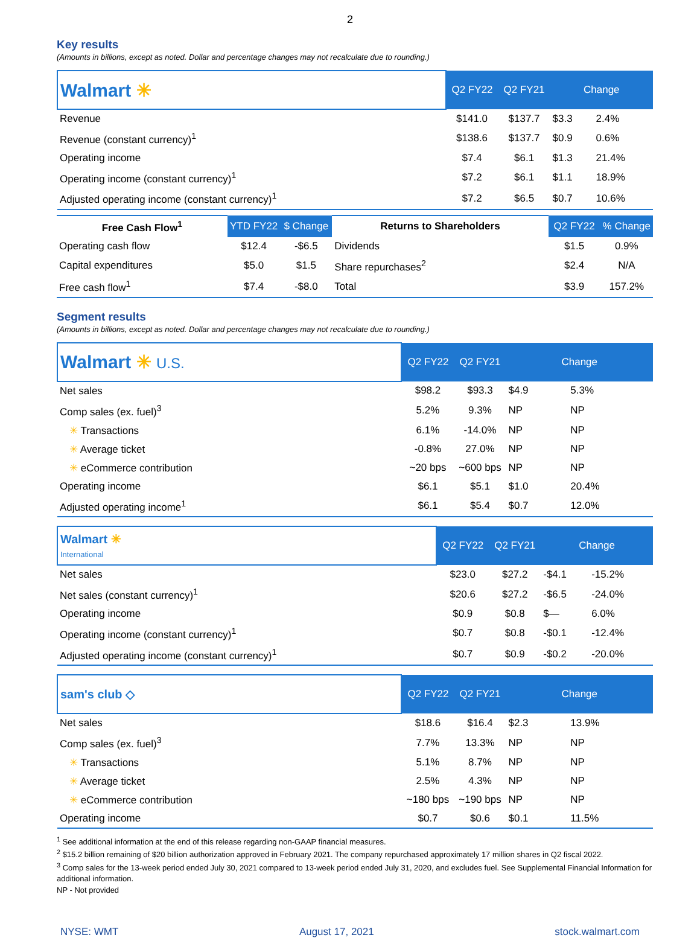2
Key results
(Amounts in billions, except as noted. Dollar and percentage changes may not recalculate due to rounding.)
| Walmart ✳ | Q2 FY22 | Q2 FY21 | Change | |
| Revenue | $141.0 | $137.7 | $3.3 | 2.4% |
| Revenue (constant currency)<sup>1</sup> | $138.6 | $137.7 | $0.9 | 0.6% |
| Operating income | $7.4 | $6.1 | $1.3 | 21.4% |
| Operating income (constant currency)<sup>1</sup> | $7.2 | $6.1 | $1.1 | 18.9% |
| Adjusted operating income (constant currency)<sup>1</sup> | $7.2 | $6.5 | $0.7 | 10.6% |
| Free Cash Flow<sup>1</sup> | YTD FY22 | $ Change | Returns to Shareholders | Q2 FY22 | % Change |
| --- | --- | --- | --- | --- | --- |
| Operating cash flow | $12.4 | -$6.5 | Dividends | $1.5 | 0.9% |
| Capital expenditures | $5.0 | $1.5 | Share repurchases<sup>2</sup> | $2.4 | N/A |
| Free cash flow<sup>1</sup> | $7.4 | -$8.0 | Total | $3.9 | 157.2% |
Segment results
(Amounts in billions, except as noted. Dollar and percentage changes may not recalculate due to rounding.)
| Walmart ✳ U.S. | Q2 FY22 | Q2 FY21 | Change | |
| Net sales | $98.2 | $93.3 | $4.9 | 5.3% |
| Comp sales (ex. fuel)<sup>3</sup> | 5.2% | 9.3% | NP | NP |
| ✳ Transactions | 6.1% | -14.0% | NP | NP |
| ✳ Average ticket | -0.8% | 27.0% | NP | NP |
| ✳ eCommerce contribution | ~20 bps | ~600 bps | NP | NP |
| Operating income | $6.1 | $5.1 | $1.0 | 20.4% |
| Adjusted operating income<sup>1</sup> | $6.1 | $5.4 | $0.7 | 12.0% |
| Walmart ✳ International | Q2 FY22 | Q2 FY21 | Change | |
| Net sales | $23.0 | $27.2 | -$4.1 | -15.2% |
| Net sales (constant currency)<sup>1</sup> | $20.6 | $27.2 | -$6.5 | -24.0% |
| Operating income | $0.9 | $0.8 | $— | 6.0% |
| Operating income (constant currency)<sup>1</sup> | $0.7 | $0.8 | -$0.1 | -12.4% |
| Adjusted operating income (constant currency)<sup>1</sup> | $0.7 | $0.9 | -$0.2 | -20.0% |
| sam's club ◇ | Q2 FY22 | Q2 FY21 | Change | |
| Net sales | $18.6 | $16.4 | $2.3 | 13.9% |
| Comp sales (ex. fuel)<sup>3</sup> | 7.7% | 13.3% | NP | NP |
| ✳ Transactions | 5.1% | 8.7% | NP | NP |
| ✳ Average ticket | 2.5% | 4.3% | NP | NP |
| ✳ eCommerce contribution | ~180 bps | ~190 bps | NP | NP |
| Operating income | $0.7 | $0.6 | $0.1 | 11.5% |
<sup>1</sup> See additional information at the end of this release regarding non-GAAP financial measures.
<sup>2</sup> $15.2 billion remaining of $20 billion authorization approved in February 2021. The company repurchased approximately 17 million shares in Q2 fiscal 2022.
<sup>3</sup> Comp sales for the 13-week period ended July 30, 2021 compared to 13-week period ended July 31, 2020, and excludes fuel. See Supplemental Financial Information for additional information.
NP - Not provided
NYSE: WMT August 17, 2021 stock.walmart.com